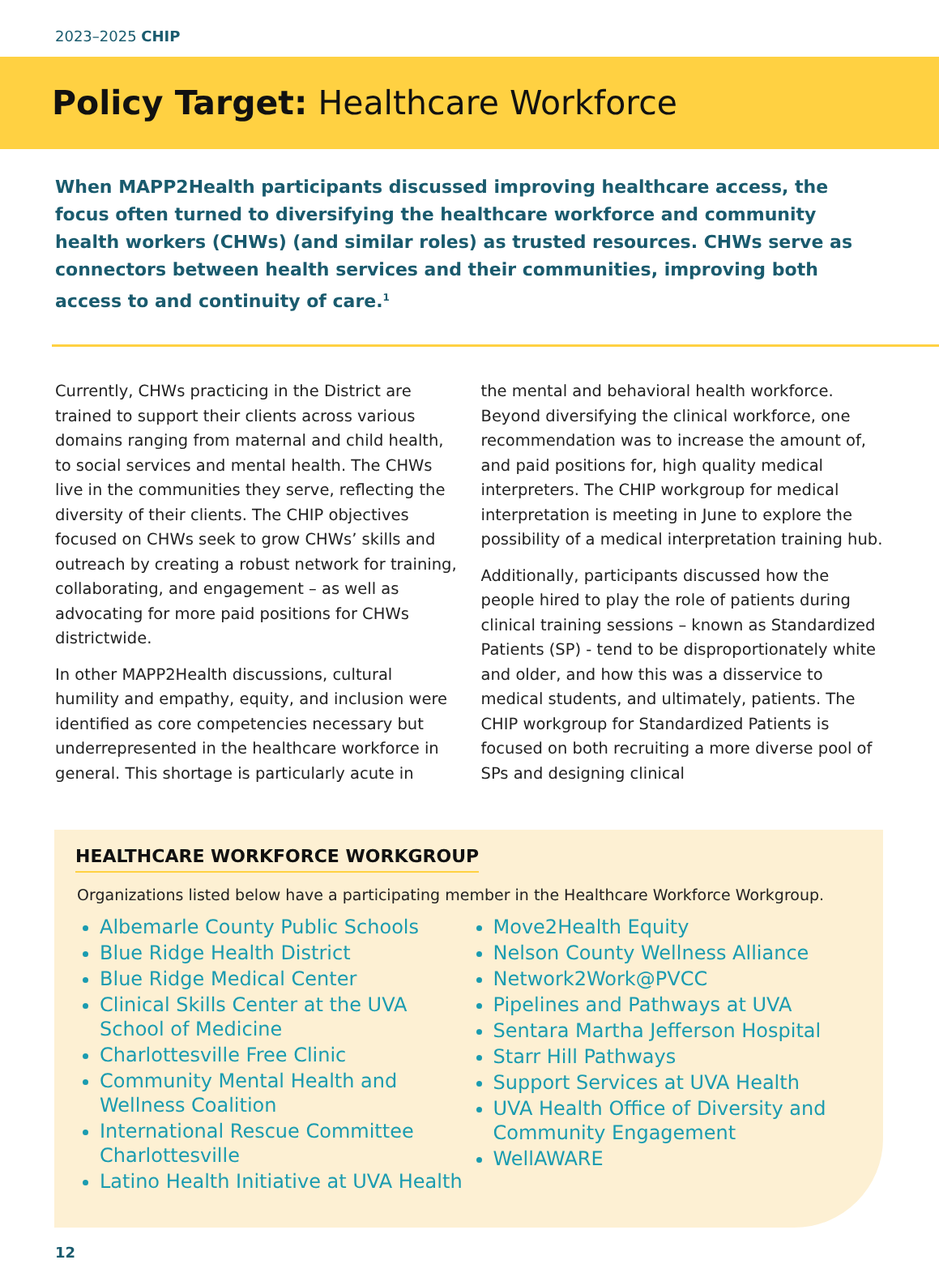2023–2025 CHIP
Policy Target: Healthcare Workforce
When MAPP2Health participants discussed improving healthcare access, the focus often turned to diversifying the healthcare workforce and community health workers (CHWs) (and similar roles) as trusted resources. CHWs serve as connectors between health services and their communities, improving both access to and continuity of care.<sup>1</sup>
Currently, CHWs practicing in the District are trained to support their clients across various domains ranging from maternal and child health, to social services and mental health. The CHWs live in the communities they serve, reflecting the diversity of their clients. The CHIP objectives focused on CHWs seek to grow CHWs’ skills and outreach by creating a robust network for training, collaborating, and engagement – as well as advocating for more paid positions for CHWs districtwide.
In other MAPP2Health discussions, cultural humility and empathy, equity, and inclusion were identified as core competencies necessary but underrepresented in the healthcare workforce in general. This shortage is particularly acute in
the mental and behavioral health workforce. Beyond diversifying the clinical workforce, one recommendation was to increase the amount of, and paid positions for, high quality medical interpreters. The CHIP workgroup for medical interpretation is meeting in June to explore the possibility of a medical interpretation training hub.
Additionally, participants discussed how the people hired to play the role of patients during clinical training sessions – known as Standardized Patients (SP) - tend to be disproportionately white and older, and how this was a disservice to medical students, and ultimately, patients. The CHIP workgroup for Standardized Patients is focused on both recruiting a more diverse pool of SPs and designing clinical
HEALTHCARE WORKFORCE WORKGROUP
Organizations listed below have a participating member in the Healthcare Workforce Workgroup.
Albemarle County Public Schools
Blue Ridge Health District
Blue Ridge Medical Center
Clinical Skills Center at the UVA School of Medicine
Charlottesville Free Clinic
Community Mental Health and Wellness Coalition
International Rescue Committee Charlottesville
Latino Health Initiative at UVA Health
Move2Health Equity
Nelson County Wellness Alliance
Network2Work@PVCC
Pipelines and Pathways at UVA
Sentara Martha Jefferson Hospital
Starr Hill Pathways
Support Services at UVA Health
UVA Health Office of Diversity and Community Engagement
WellAWARE
12